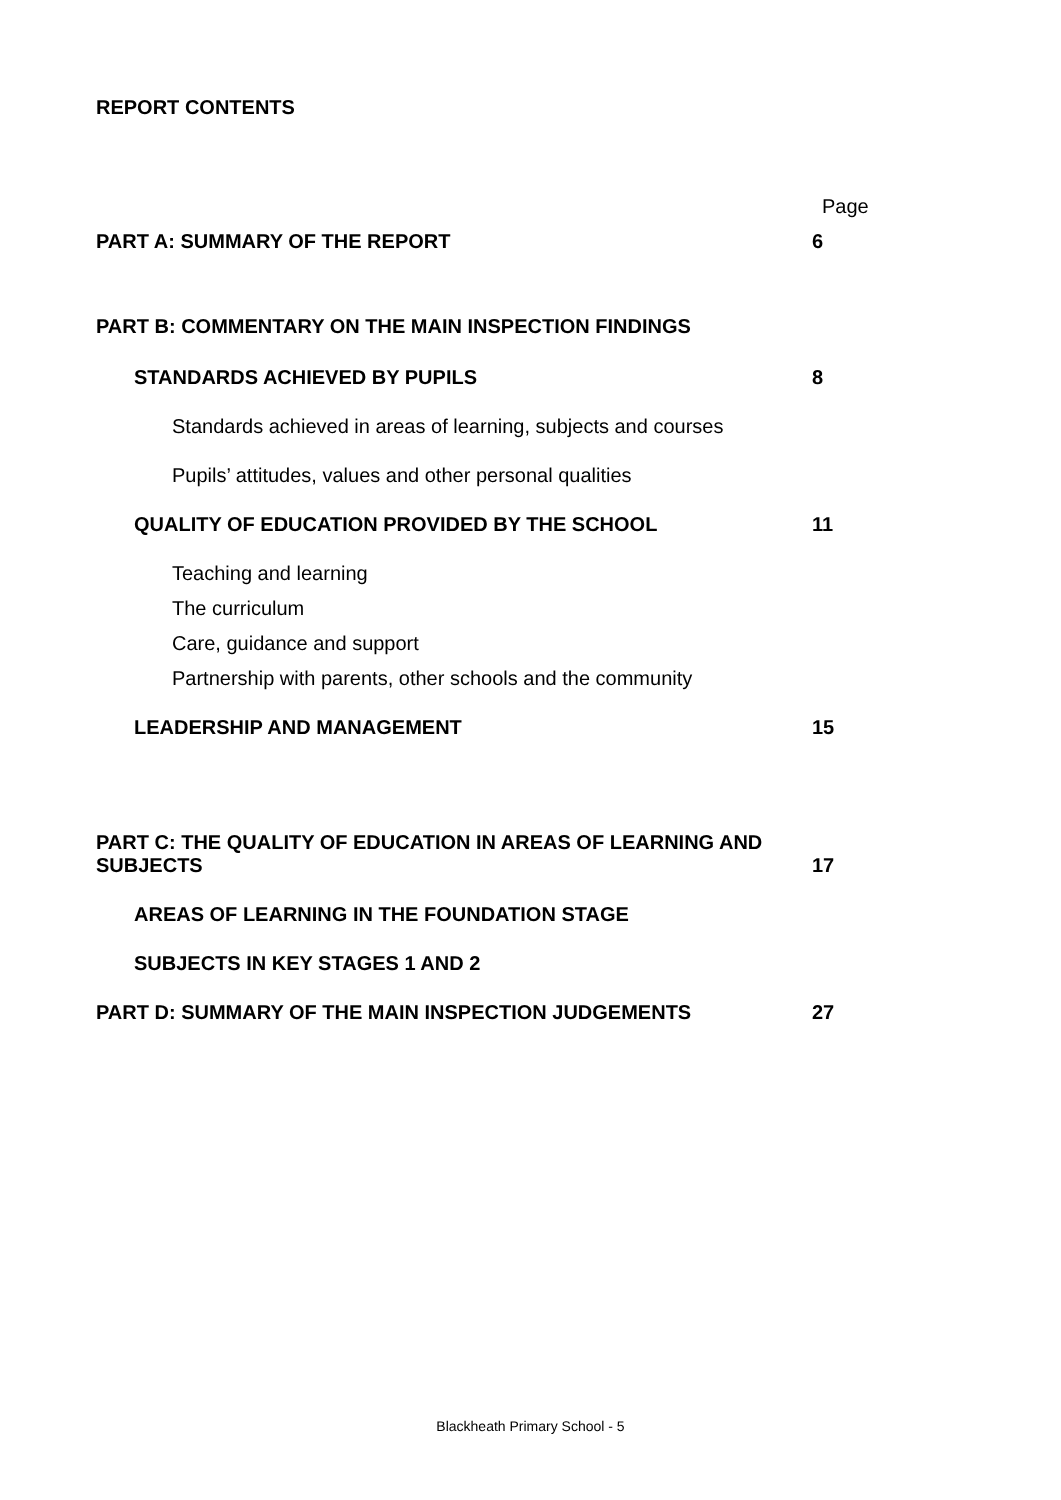REPORT CONTENTS
Page
PART A: SUMMARY OF THE REPORT 6
PART B: COMMENTARY ON THE MAIN INSPECTION FINDINGS
STANDARDS ACHIEVED BY PUPILS 8
Standards achieved in areas of learning, subjects and courses
Pupils’ attitudes, values and other personal qualities
QUALITY OF EDUCATION PROVIDED BY THE SCHOOL 11
Teaching and learning
The curriculum
Care, guidance and support
Partnership with parents, other schools and the community
LEADERSHIP AND MANAGEMENT 15
PART C: THE QUALITY OF EDUCATION IN AREAS OF LEARNING AND
SUBJECTS 17
AREAS OF LEARNING IN THE FOUNDATION STAGE
SUBJECTS IN KEY STAGES 1 AND 2
PART D: SUMMARY OF THE MAIN INSPECTION JUDGEMENTS 27
Blackheath Primary School - 5